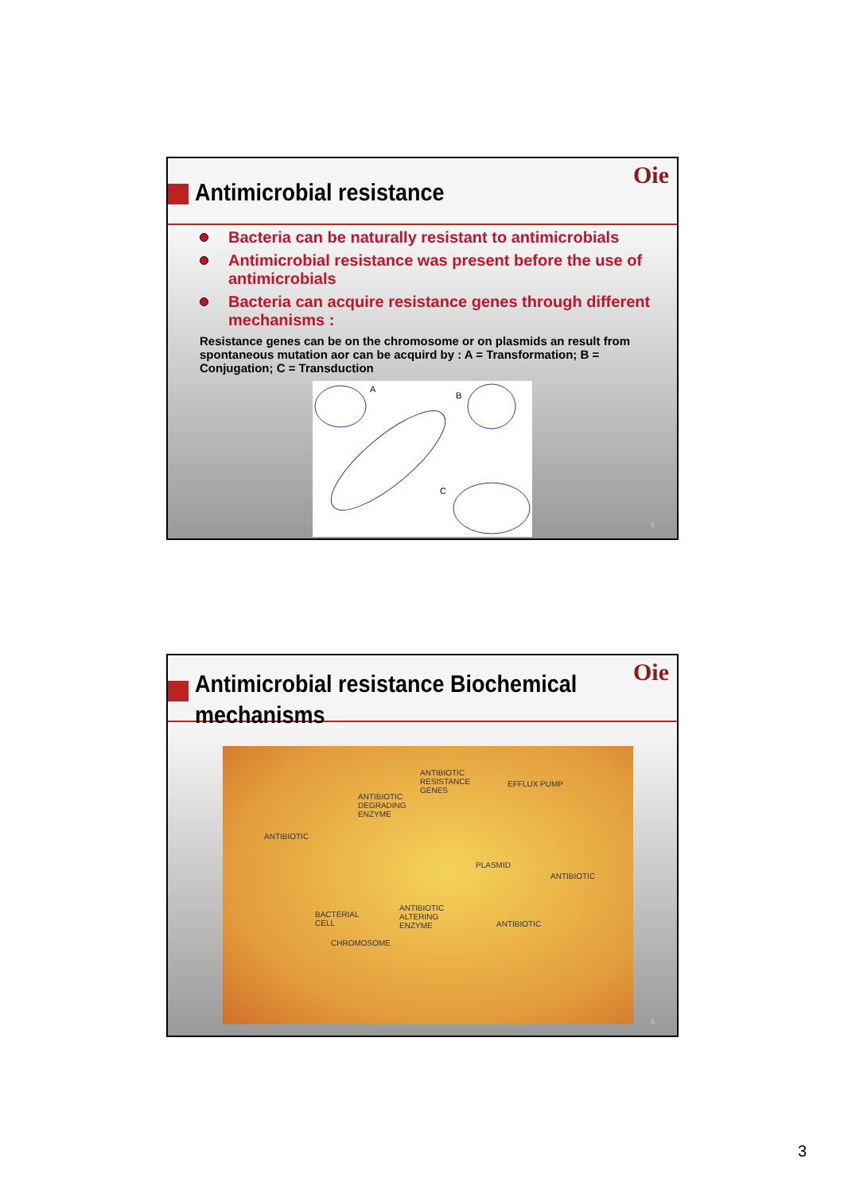Antimicrobial resistance
Oie
Bacteria can be naturally resistant to antimicrobials
Antimicrobial resistance was present before the use of antimicrobials
Bacteria can acquire resistance genes through different mechanisms :
Resistance genes can be on the chromosome or on plasmids an result from spontaneous mutation aor can be acquird by : A = Transformation; B = Conjugation; C = Transduction
A
B
C
5
Antimicrobial resistance Biochemical
mechanisms
Oie
ANTIBIOTIC
RESISTANCE
GENES
EFFLUX PUMP
ANTIBIOTIC
DEGRADING
ENZYME
ANTIBIOTIC
PLASMID
ANTIBIOTIC
ANTIBIOTIC
ALTERING
ENZYME
BACTERIAL
CELL
ANTIBIOTIC
CHROMOSOME
6
3